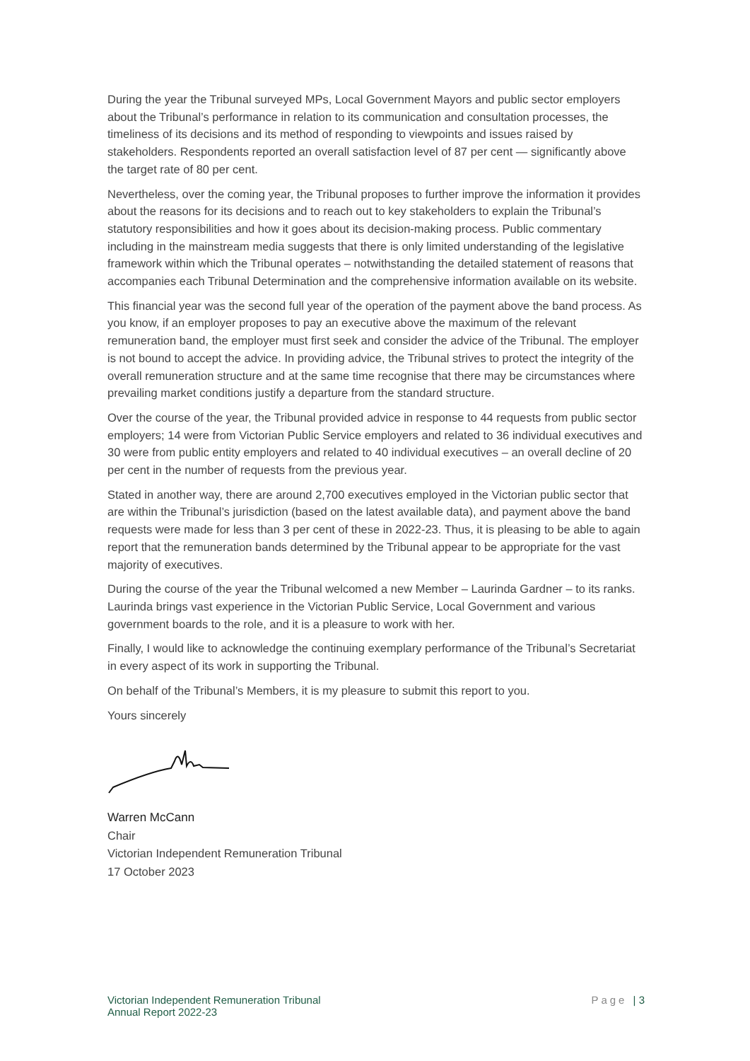During the year the Tribunal surveyed MPs, Local Government Mayors and public sector employers about the Tribunal’s performance in relation to its communication and consultation processes, the timeliness of its decisions and its method of responding to viewpoints and issues raised by stakeholders. Respondents reported an overall satisfaction level of 87 per cent — significantly above the target rate of 80 per cent.
Nevertheless, over the coming year, the Tribunal proposes to further improve the information it provides about the reasons for its decisions and to reach out to key stakeholders to explain the Tribunal’s statutory responsibilities and how it goes about its decision-making process. Public commentary including in the mainstream media suggests that there is only limited understanding of the legislative framework within which the Tribunal operates – notwithstanding the detailed statement of reasons that accompanies each Tribunal Determination and the comprehensive information available on its website.
This financial year was the second full year of the operation of the payment above the band process. As you know, if an employer proposes to pay an executive above the maximum of the relevant remuneration band, the employer must first seek and consider the advice of the Tribunal. The employer is not bound to accept the advice. In providing advice, the Tribunal strives to protect the integrity of the overall remuneration structure and at the same time recognise that there may be circumstances where prevailing market conditions justify a departure from the standard structure.
Over the course of the year, the Tribunal provided advice in response to 44 requests from public sector employers; 14 were from Victorian Public Service employers and related to 36 individual executives and 30 were from public entity employers and related to 40 individual executives – an overall decline of 20 per cent in the number of requests from the previous year.
Stated in another way, there are around 2,700 executives employed in the Victorian public sector that are within the Tribunal’s jurisdiction (based on the latest available data), and payment above the band requests were made for less than 3 per cent of these in 2022-23. Thus, it is pleasing to be able to again report that the remuneration bands determined by the Tribunal appear to be appropriate for the vast majority of executives.
During the course of the year the Tribunal welcomed a new Member – Laurinda Gardner – to its ranks. Laurinda brings vast experience in the Victorian Public Service, Local Government and various government boards to the role, and it is a pleasure to work with her.
Finally, I would like to acknowledge the continuing exemplary performance of the Tribunal’s Secretariat in every aspect of its work in supporting the Tribunal.
On behalf of the Tribunal’s Members, it is my pleasure to submit this report to you.
Yours sincerely
Warren McCann
Chair
Victorian Independent Remuneration Tribunal
17 October 2023
Victorian Independent Remuneration Tribunal
Annual Report 2022-23
Page | 3